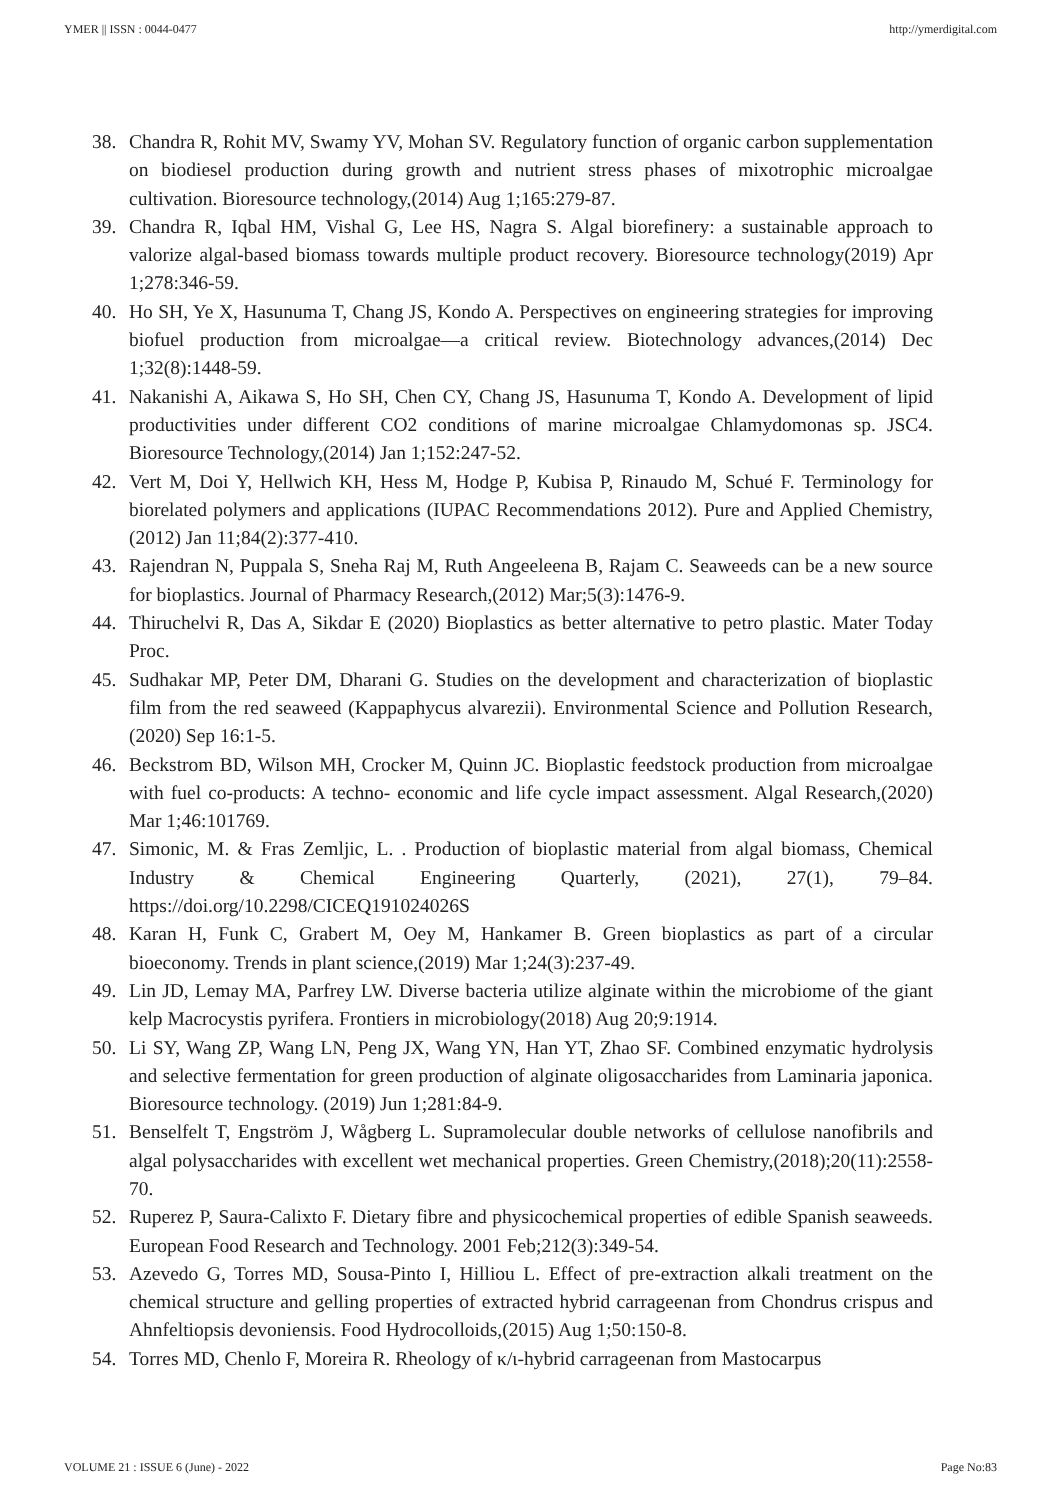YMER || ISSN : 0044-0477 http://ymerdigital.com
38. Chandra R, Rohit MV, Swamy YV, Mohan SV. Regulatory function of organic carbon supplementation on biodiesel production during growth and nutrient stress phases of mixotrophic microalgae cultivation. Bioresource technology,(2014) Aug 1;165:279-87.
39. Chandra R, Iqbal HM, Vishal G, Lee HS, Nagra S. Algal biorefinery: a sustainable approach to valorize algal-based biomass towards multiple product recovery. Bioresource technology(2019) Apr 1;278:346-59.
40. Ho SH, Ye X, Hasunuma T, Chang JS, Kondo A. Perspectives on engineering strategies for improving biofuel production from microalgae—a critical review. Biotechnology advances,(2014) Dec 1;32(8):1448-59.
41. Nakanishi A, Aikawa S, Ho SH, Chen CY, Chang JS, Hasunuma T, Kondo A. Development of lipid productivities under different CO2 conditions of marine microalgae Chlamydomonas sp. JSC4. Bioresource Technology,(2014) Jan 1;152:247-52.
42. Vert M, Doi Y, Hellwich KH, Hess M, Hodge P, Kubisa P, Rinaudo M, Schué F. Terminology for biorelated polymers and applications (IUPAC Recommendations 2012). Pure and Applied Chemistry,(2012) Jan 11;84(2):377-410.
43. Rajendran N, Puppala S, Sneha Raj M, Ruth Angeeleena B, Rajam C. Seaweeds can be a new source for bioplastics. Journal of Pharmacy Research,(2012) Mar;5(3):1476-9.
44. Thiruchelvi R, Das A, Sikdar E (2020) Bioplastics as better alternative to petro plastic. Mater Today Proc.
45. Sudhakar MP, Peter DM, Dharani G. Studies on the development and characterization of bioplastic film from the red seaweed (Kappaphycus alvarezii). Environmental Science and Pollution Research,(2020) Sep 16:1-5.
46. Beckstrom BD, Wilson MH, Crocker M, Quinn JC. Bioplastic feedstock production from microalgae with fuel co-products: A techno- economic and life cycle impact assessment. Algal Research,(2020) Mar 1;46:101769.
47. Simonic, M. & Fras Zemljic, L. . Production of bioplastic material from algal biomass, Chemical Industry & Chemical Engineering Quarterly, (2021), 27(1), 79–84. https://doi.org/10.2298/CICEQ191024026S
48. Karan H, Funk C, Grabert M, Oey M, Hankamer B. Green bioplastics as part of a circular bioeconomy. Trends in plant science,(2019) Mar 1;24(3):237-49.
49. Lin JD, Lemay MA, Parfrey LW. Diverse bacteria utilize alginate within the microbiome of the giant kelp Macrocystis pyrifera. Frontiers in microbiology(2018) Aug 20;9:1914.
50. Li SY, Wang ZP, Wang LN, Peng JX, Wang YN, Han YT, Zhao SF. Combined enzymatic hydrolysis and selective fermentation for green production of alginate oligosaccharides from Laminaria japonica. Bioresource technology. (2019) Jun 1;281:84-9.
51. Benselfelt T, Engström J, Wågberg L. Supramolecular double networks of cellulose nanofibrils and algal polysaccharides with excellent wet mechanical properties. Green Chemistry,(2018);20(11):2558-70.
52. Ruperez P, Saura-Calixto F. Dietary fibre and physicochemical properties of edible Spanish seaweeds. European Food Research and Technology. 2001 Feb;212(3):349-54.
53. Azevedo G, Torres MD, Sousa-Pinto I, Hilliou L. Effect of pre-extraction alkali treatment on the chemical structure and gelling properties of extracted hybrid carrageenan from Chondrus crispus and Ahnfeltiopsis devoniensis. Food Hydrocolloids,(2015) Aug 1;50:150-8.
54. Torres MD, Chenlo F, Moreira R. Rheology of κ/ι-hybrid carrageenan from Mastocarpus
VOLUME 21 : ISSUE 6 (June) - 2022 Page No:83